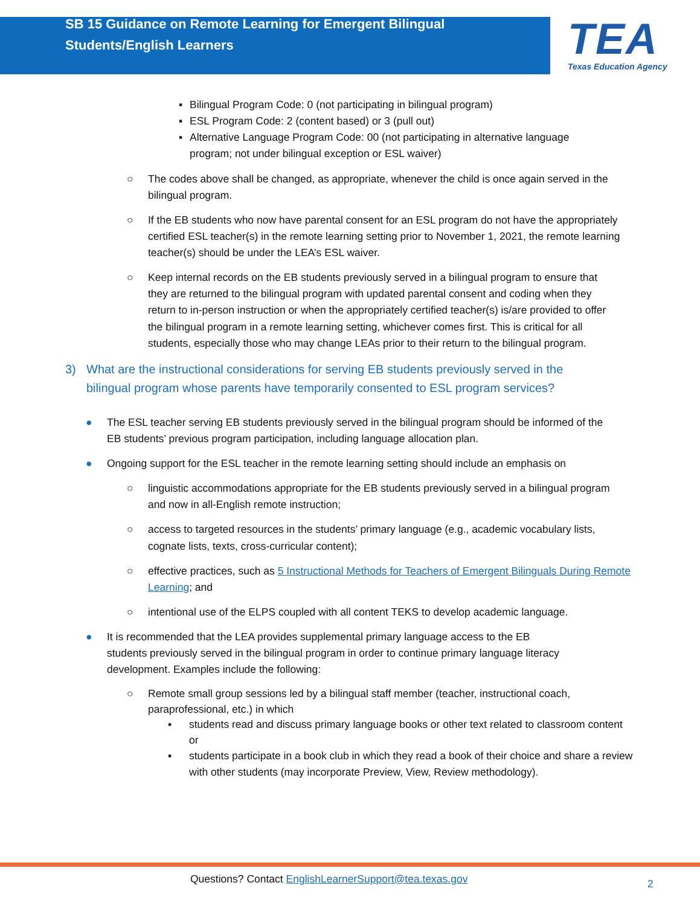SB 15 Guidance on Remote Learning for Emergent Bilingual Students/English Learners
TEA
Texas Education Agency
▪ Bilingual Program Code: 0 (not participating in bilingual program)
▪ ESL Program Code: 2 (content based) or 3 (pull out)
▪ Alternative Language Program Code: 00 (not participating in alternative language program; not under bilingual exception or ESL waiver)
○ The codes above shall be changed, as appropriate, whenever the child is once again served in the bilingual program.
○ If the EB students who now have parental consent for an ESL program do not have the appropriately certified ESL teacher(s) in the remote learning setting prior to November 1, 2021, the remote learning teacher(s) should be under the LEA’s ESL waiver.
○ Keep internal records on the EB students previously served in a bilingual program to ensure that they are returned to the bilingual program with updated parental consent and coding when they return to in-person instruction or when the appropriately certified teacher(s) is/are provided to offer the bilingual program in a remote learning setting, whichever comes first. This is critical for all students, especially those who may change LEAs prior to their return to the bilingual program.
3) What are the instructional considerations for serving EB students previously served in the bilingual program whose parents have temporarily consented to ESL program services?
● The ESL teacher serving EB students previously served in the bilingual program should be informed of the EB students’ previous program participation, including language allocation plan.
● Ongoing support for the ESL teacher in the remote learning setting should include an emphasis on
○ linguistic accommodations appropriate for the EB students previously served in a bilingual program and now in all-English remote instruction;
○ access to targeted resources in the students’ primary language (e.g., academic vocabulary lists, cognate lists, texts, cross-curricular content);
○ effective practices, such as 5 Instructional Methods for Teachers of Emergent Bilinguals During Remote Learning; and
○ intentional use of the ELPS coupled with all content TEKS to develop academic language.
● It is recommended that the LEA provides supplemental primary language access to the EB students previously served in the bilingual program in order to continue primary language literacy development. Examples include the following:
○ Remote small group sessions led by a bilingual staff member (teacher, instructional coach, paraprofessional, etc.) in which
▪ students read and discuss primary language books or other text related to classroom content or
▪ students participate in a book club in which they read a book of their choice and share a review with other students (may incorporate Preview, View, Review methodology).
Questions? Contact EnglishLearnerSupport@tea.texas.gov
2